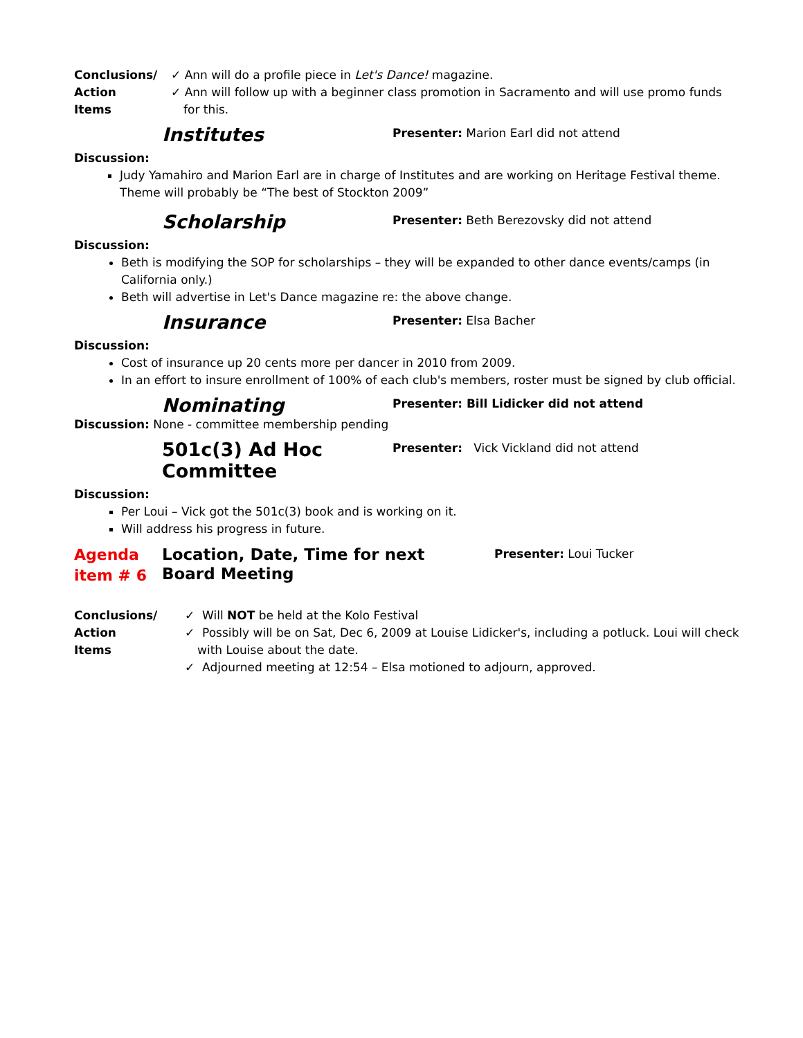Conclusions/
Action
Items
✓ Ann will do a profile piece in Let's Dance! magazine.
✓ Ann will follow up with a beginner class promotion in Sacramento and will use promo funds for this.
Institutes
Presenter: Marion Earl did not attend
Discussion:
Judy Yamahiro and Marion Earl are in charge of Institutes and are working on Heritage Festival theme. Theme will probably be “The best of Stockton 2009”
Scholarship
Presenter: Beth Berezovsky did not attend
Discussion:
Beth is modifying the SOP for scholarships – they will be expanded to other dance events/camps (in California only.)
Beth will advertise in Let's Dance magazine re: the above change.
Insurance
Presenter: Elsa Bacher
Discussion:
Cost of insurance up 20 cents more per dancer in 2010 from 2009.
In an effort to insure enrollment of 100% of each club's members, roster must be signed by club official.
Nominating
Presenter: Bill Lidicker did not attend
Discussion: None - committee membership pending
501c(3) Ad Hoc Committee
Presenter: Vick Vickland did not attend
Discussion:
Per Loui – Vick got the 501c(3) book and is working on it.
Will address his progress in future.
Agenda item # 6
Location, Date, Time for next Board Meeting
Presenter: Loui Tucker
Conclusions/
Action
Items
✓ Will NOT be held at the Kolo Festival
✓ Possibly will be on Sat, Dec 6, 2009 at Louise Lidicker's, including a potluck. Loui will check with Louise about the date.
✓ Adjourned meeting at 12:54 – Elsa motioned to adjourn, approved.